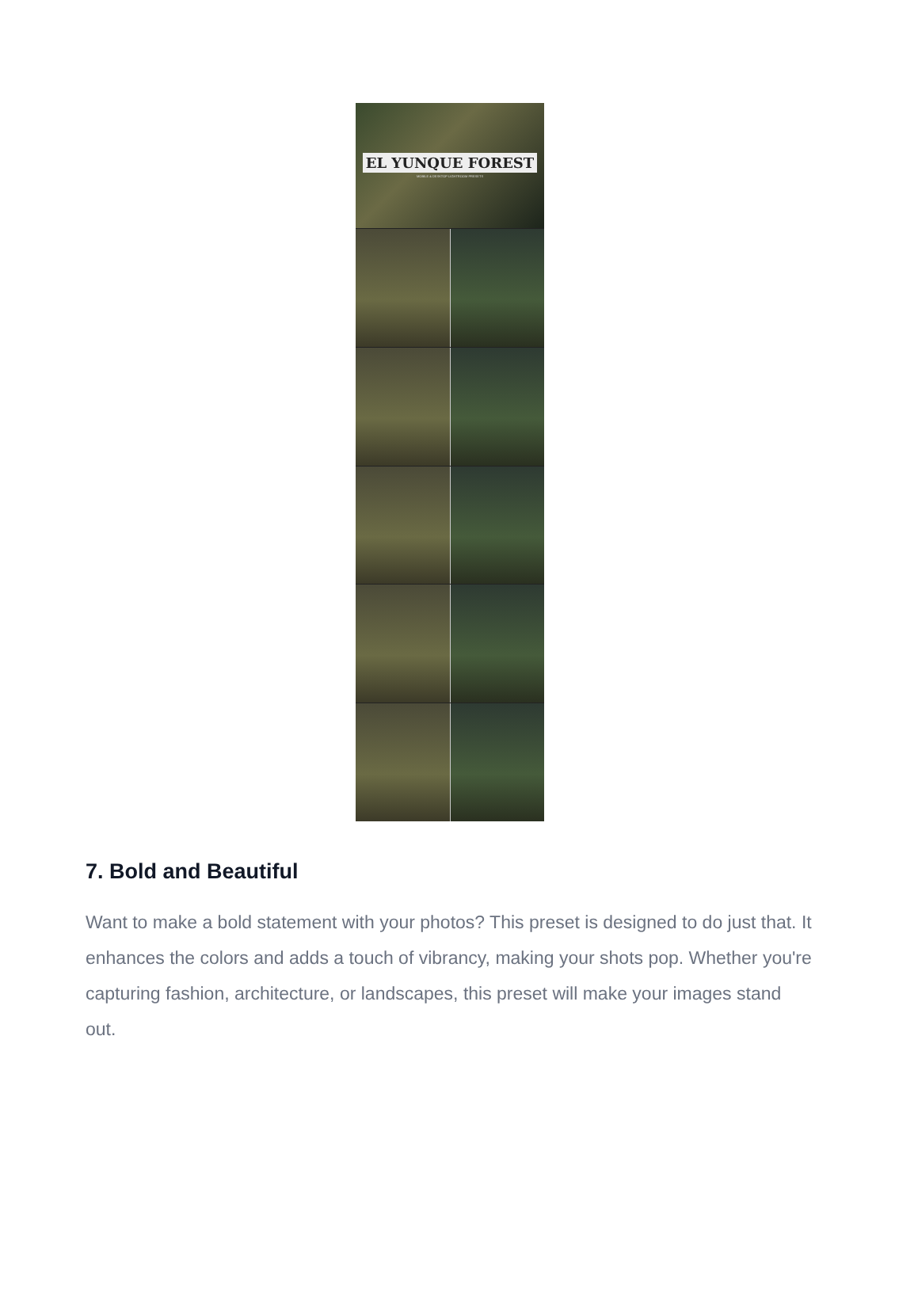EL YUNQUE FOREST
MOBILE & DESKTOP LIGHTROOM PRESETS
7. Bold and Beautiful
Want to make a bold statement with your photos? This preset is designed to do just that. It enhances the colors and adds a touch of vibrancy, making your shots pop. Whether you're capturing fashion, architecture, or landscapes, this preset will make your images stand out.